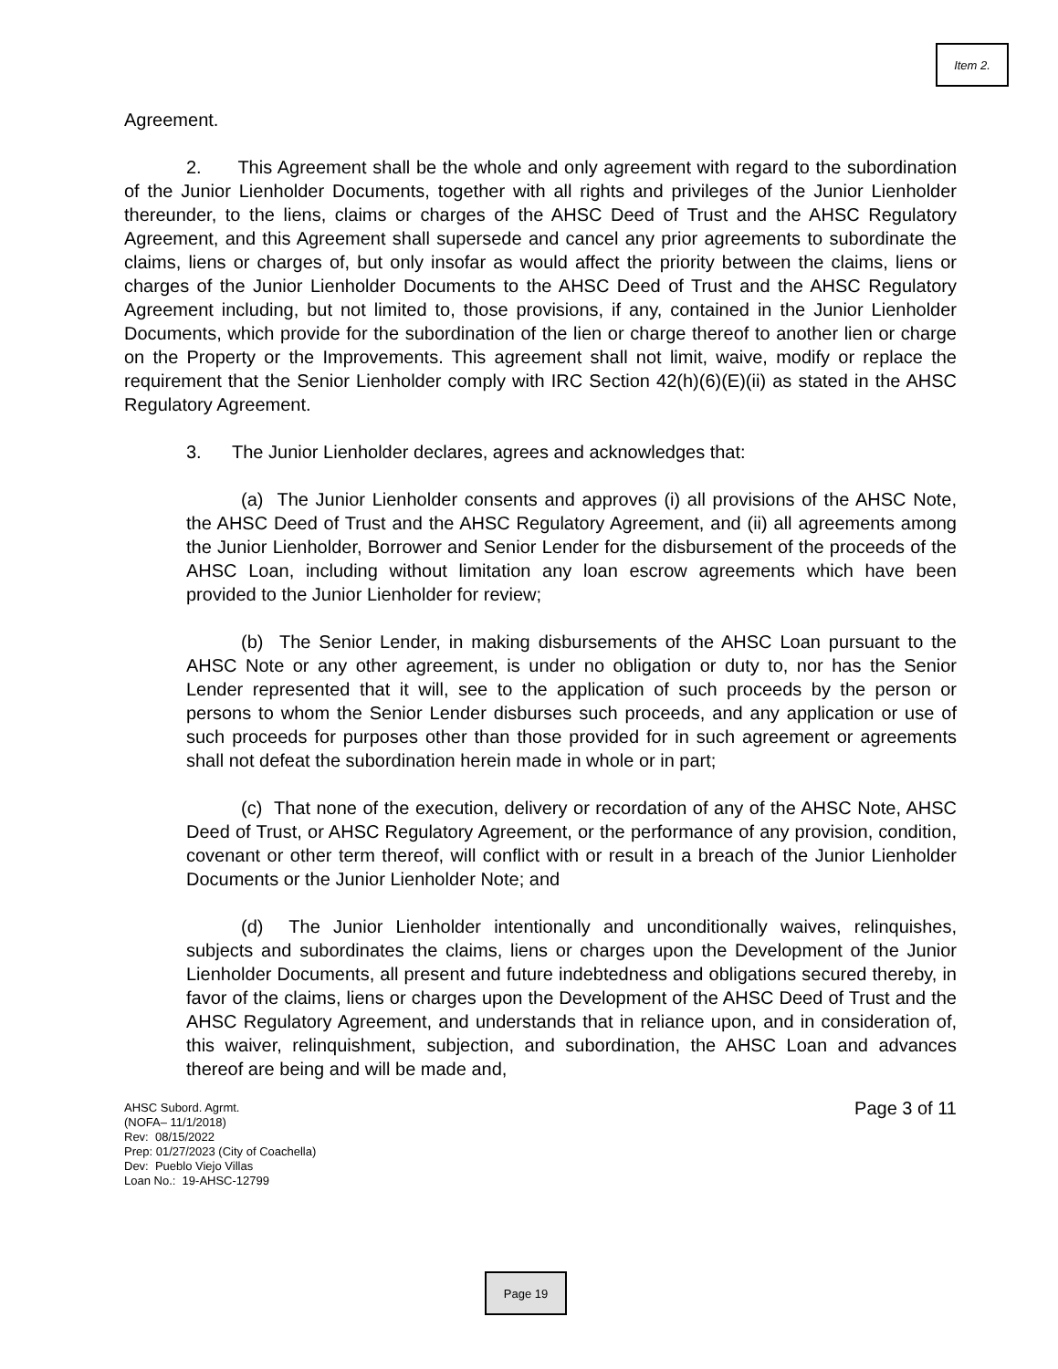Item 2.
Agreement.
2. This Agreement shall be the whole and only agreement with regard to the subordination of the Junior Lienholder Documents, together with all rights and privileges of the Junior Lienholder thereunder, to the liens, claims or charges of the AHSC Deed of Trust and the AHSC Regulatory Agreement, and this Agreement shall supersede and cancel any prior agreements to subordinate the claims, liens or charges of, but only insofar as would affect the priority between the claims, liens or charges of the Junior Lienholder Documents to the AHSC Deed of Trust and the AHSC Regulatory Agreement including, but not limited to, those provisions, if any, contained in the Junior Lienholder Documents, which provide for the subordination of the lien or charge thereof to another lien or charge on the Property or the Improvements. This agreement shall not limit, waive, modify or replace the requirement that the Senior Lienholder comply with IRC Section 42(h)(6)(E)(ii) as stated in the AHSC Regulatory Agreement.
3. The Junior Lienholder declares, agrees and acknowledges that:
(a) The Junior Lienholder consents and approves (i) all provisions of the AHSC Note, the AHSC Deed of Trust and the AHSC Regulatory Agreement, and (ii) all agreements among the Junior Lienholder, Borrower and Senior Lender for the disbursement of the proceeds of the AHSC Loan, including without limitation any loan escrow agreements which have been provided to the Junior Lienholder for review;
(b) The Senior Lender, in making disbursements of the AHSC Loan pursuant to the AHSC Note or any other agreement, is under no obligation or duty to, nor has the Senior Lender represented that it will, see to the application of such proceeds by the person or persons to whom the Senior Lender disburses such proceeds, and any application or use of such proceeds for purposes other than those provided for in such agreement or agreements shall not defeat the subordination herein made in whole or in part;
(c) That none of the execution, delivery or recordation of any of the AHSC Note, AHSC Deed of Trust, or AHSC Regulatory Agreement, or the performance of any provision, condition, covenant or other term thereof, will conflict with or result in a breach of the Junior Lienholder Documents or the Junior Lienholder Note; and
(d) The Junior Lienholder intentionally and unconditionally waives, relinquishes, subjects and subordinates the claims, liens or charges upon the Development of the Junior Lienholder Documents, all present and future indebtedness and obligations secured thereby, in favor of the claims, liens or charges upon the Development of the AHSC Deed of Trust and the AHSC Regulatory Agreement, and understands that in reliance upon, and in consideration of, this waiver, relinquishment, subjection, and subordination, the AHSC Loan and advances thereof are being and will be made and,
AHSC Subord. Agrmt.
(NOFA– 11/1/2018)
Rev: 08/15/2022
Prep: 01/27/2023 (City of Coachella)
Dev: Pueblo Viejo Villas
Loan No.: 19-AHSC-12799
Page 3 of 11
Page 19